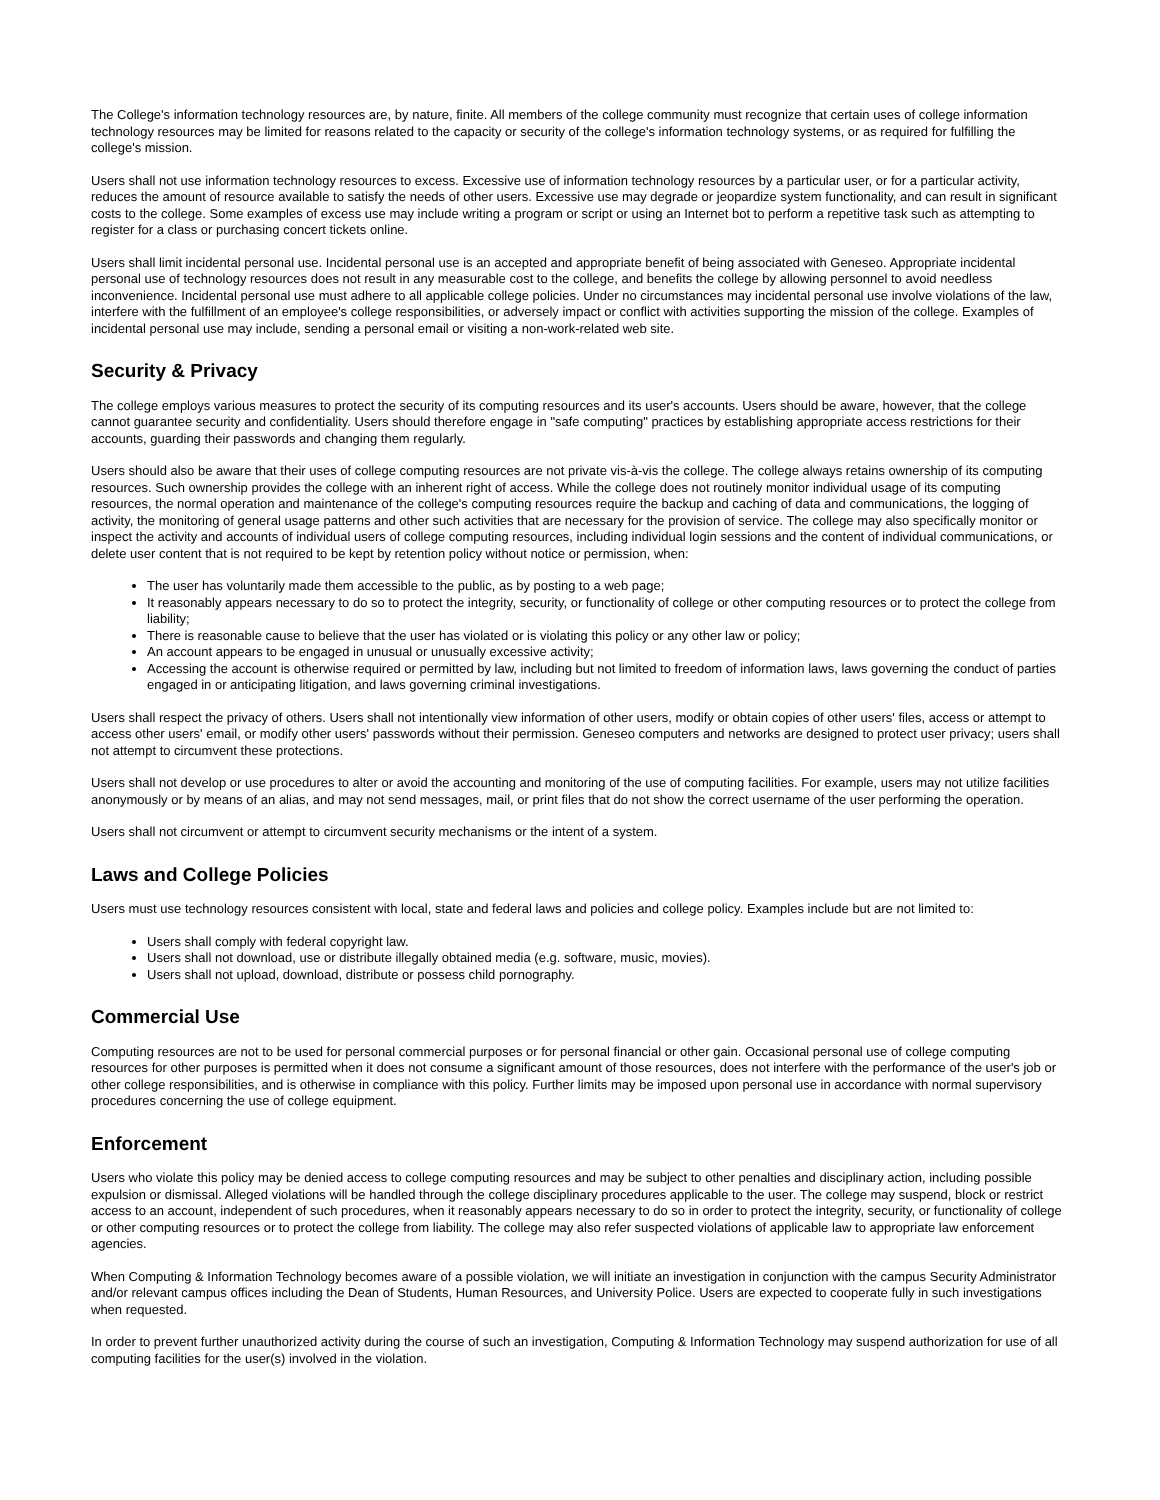The College's information technology resources are, by nature, finite. All members of the college community must recognize that certain uses of college information technology resources may be limited for reasons related to the capacity or security of the college's information technology systems, or as required for fulfilling the college's mission.
Users shall not use information technology resources to excess. Excessive use of information technology resources by a particular user, or for a particular activity, reduces the amount of resource available to satisfy the needs of other users. Excessive use may degrade or jeopardize system functionality, and can result in significant costs to the college. Some examples of excess use may include writing a program or script or using an Internet bot to perform a repetitive task such as attempting to register for a class or purchasing concert tickets online.
Users shall limit incidental personal use. Incidental personal use is an accepted and appropriate benefit of being associated with Geneseo. Appropriate incidental personal use of technology resources does not result in any measurable cost to the college, and benefits the college by allowing personnel to avoid needless inconvenience. Incidental personal use must adhere to all applicable college policies. Under no circumstances may incidental personal use involve violations of the law, interfere with the fulfillment of an employee's college responsibilities, or adversely impact or conflict with activities supporting the mission of the college. Examples of incidental personal use may include, sending a personal email or visiting a non-work-related web site.
Security & Privacy
The college employs various measures to protect the security of its computing resources and its user's accounts. Users should be aware, however, that the college cannot guarantee security and confidentiality. Users should therefore engage in "safe computing" practices by establishing appropriate access restrictions for their accounts, guarding their passwords and changing them regularly.
Users should also be aware that their uses of college computing resources are not private vis-à-vis the college. The college always retains ownership of its computing resources. Such ownership provides the college with an inherent right of access. While the college does not routinely monitor individual usage of its computing resources, the normal operation and maintenance of the college's computing resources require the backup and caching of data and communications, the logging of activity, the monitoring of general usage patterns and other such activities that are necessary for the provision of service. The college may also specifically monitor or inspect the activity and accounts of individual users of college computing resources, including individual login sessions and the content of individual communications, or delete user content that is not required to be kept by retention policy without notice or permission, when:
The user has voluntarily made them accessible to the public, as by posting to a web page;
It reasonably appears necessary to do so to protect the integrity, security, or functionality of college or other computing resources or to protect the college from liability;
There is reasonable cause to believe that the user has violated or is violating this policy or any other law or policy;
An account appears to be engaged in unusual or unusually excessive activity;
Accessing the account is otherwise required or permitted by law, including but not limited to freedom of information laws, laws governing the conduct of parties engaged in or anticipating litigation, and laws governing criminal investigations.
Users shall respect the privacy of others. Users shall not intentionally view information of other users, modify or obtain copies of other users' files, access or attempt to access other users' email, or modify other users' passwords without their permission. Geneseo computers and networks are designed to protect user privacy; users shall not attempt to circumvent these protections.
Users shall not develop or use procedures to alter or avoid the accounting and monitoring of the use of computing facilities. For example, users may not utilize facilities anonymously or by means of an alias, and may not send messages, mail, or print files that do not show the correct username of the user performing the operation.
Users shall not circumvent or attempt to circumvent security mechanisms or the intent of a system.
Laws and College Policies
Users must use technology resources consistent with local, state and federal laws and policies and college policy. Examples include but are not limited to:
Users shall comply with federal copyright law.
Users shall not download, use or distribute illegally obtained media (e.g. software, music, movies).
Users shall not upload, download, distribute or possess child pornography.
Commercial Use
Computing resources are not to be used for personal commercial purposes or for personal financial or other gain. Occasional personal use of college computing resources for other purposes is permitted when it does not consume a significant amount of those resources, does not interfere with the performance of the user's job or other college responsibilities, and is otherwise in compliance with this policy. Further limits may be imposed upon personal use in accordance with normal supervisory procedures concerning the use of college equipment.
Enforcement
Users who violate this policy may be denied access to college computing resources and may be subject to other penalties and disciplinary action, including possible expulsion or dismissal. Alleged violations will be handled through the college disciplinary procedures applicable to the user. The college may suspend, block or restrict access to an account, independent of such procedures, when it reasonably appears necessary to do so in order to protect the integrity, security, or functionality of college or other computing resources or to protect the college from liability. The college may also refer suspected violations of applicable law to appropriate law enforcement agencies.
When Computing & Information Technology becomes aware of a possible violation, we will initiate an investigation in conjunction with the campus Security Administrator and/or relevant campus offices including the Dean of Students, Human Resources, and University Police. Users are expected to cooperate fully in such investigations when requested.
In order to prevent further unauthorized activity during the course of such an investigation, Computing & Information Technology may suspend authorization for use of all computing facilities for the user(s) involved in the violation.